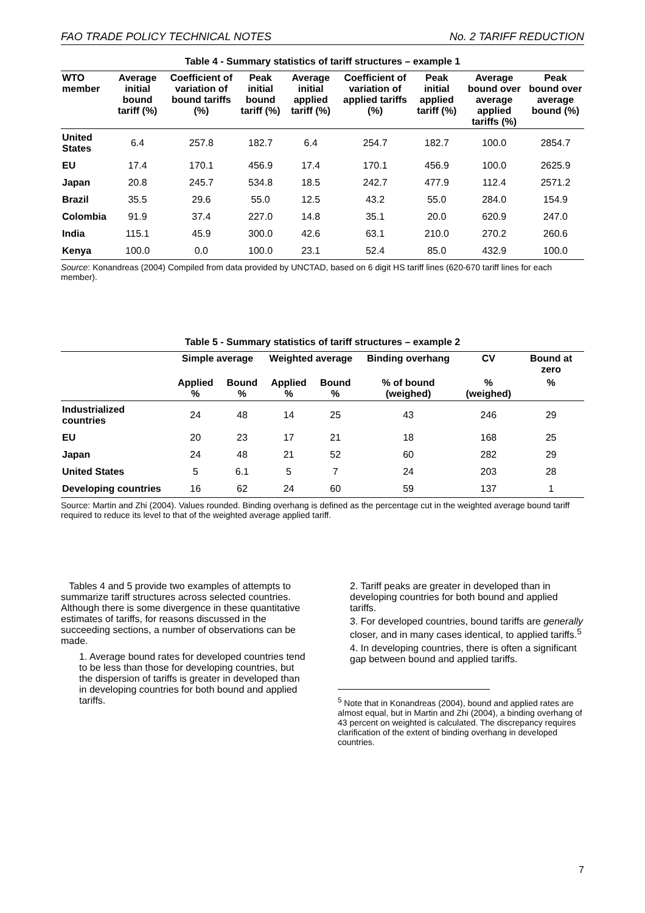FAO TRADE POLICY TECHNICAL NOTES No. 2 TARIFF REDUCTION
Table 4 - Summary statistics of tariff structures – example 1
| WTO member | Average initial bound tariff (%) | Coefficient of variation of bound tariffs (%) | Peak initial bound tariff (%) | Average initial applied tariff (%) | Coefficient of variation of applied tariffs (%) | Peak initial applied tariff (%) | Average bound over average applied tariffs (%) | Peak bound over average bound (%) |
| --- | --- | --- | --- | --- | --- | --- | --- | --- |
| United States | 6.4 | 257.8 | 182.7 | 6.4 | 254.7 | 182.7 | 100.0 | 2854.7 |
| EU | 17.4 | 170.1 | 456.9 | 17.4 | 170.1 | 456.9 | 100.0 | 2625.9 |
| Japan | 20.8 | 245.7 | 534.8 | 18.5 | 242.7 | 477.9 | 112.4 | 2571.2 |
| Brazil | 35.5 | 29.6 | 55.0 | 12.5 | 43.2 | 55.0 | 284.0 | 154.9 |
| Colombia | 91.9 | 37.4 | 227.0 | 14.8 | 35.1 | 20.0 | 620.9 | 247.0 |
| India | 115.1 | 45.9 | 300.0 | 42.6 | 63.1 | 210.0 | 270.2 | 260.6 |
| Kenya | 100.0 | 0.0 | 100.0 | 23.1 | 52.4 | 85.0 | 432.9 | 100.0 |
Source: Konandreas (2004) Compiled from data provided by UNCTAD, based on 6 digit HS tariff lines (620-670 tariff lines for each member).
Table 5 - Summary statistics of tariff structures – example 2
| | Simple average | | Weighted average | | Binding overhang | CV | Bound at zero |
| --- | --- | --- | --- | --- | --- | --- | --- |
| | Applied % | Bound % | Applied % | Bound % | % of bound (weighed) | % (weighed) | % |
| Industrialized countries | 24 | 48 | 14 | 25 | 43 | 246 | 29 |
| EU | 20 | 23 | 17 | 21 | 18 | 168 | 25 |
| Japan | 24 | 48 | 21 | 52 | 60 | 282 | 29 |
| United States | 5 | 6.1 | 5 | 7 | 24 | 203 | 28 |
| Developing countries | 16 | 62 | 24 | 60 | 59 | 137 | 1 |
Source: Martin and Zhi (2004). Values rounded. Binding overhang is defined as the percentage cut in the weighted average bound tariff required to reduce its level to that of the weighted average applied tariff.
Tables 4 and 5 provide two examples of attempts to summarize tariff structures across selected countries. Although there is some divergence in these quantitative estimates of tariffs, for reasons discussed in the succeeding sections, a number of observations can be made.
1. Average bound rates for developed countries tend to be less than those for developing countries, but the dispersion of tariffs is greater in developed than in developing countries for both bound and applied tariffs.
2. Tariff peaks are greater in developed than in developing countries for both bound and applied tariffs.
3. For developed countries, bound tariffs are generally closer, and in many cases identical, to applied tariffs.<sup>5</sup>
4. In developing countries, there is often a significant gap between bound and applied tariffs.
<sup>5</sup> Note that in Konandreas (2004), bound and applied rates are almost equal, but in Martin and Zhi (2004), a binding overhang of 43 percent on weighted is calculated. The discrepancy requires clarification of the extent of binding overhang in developed countries.
7